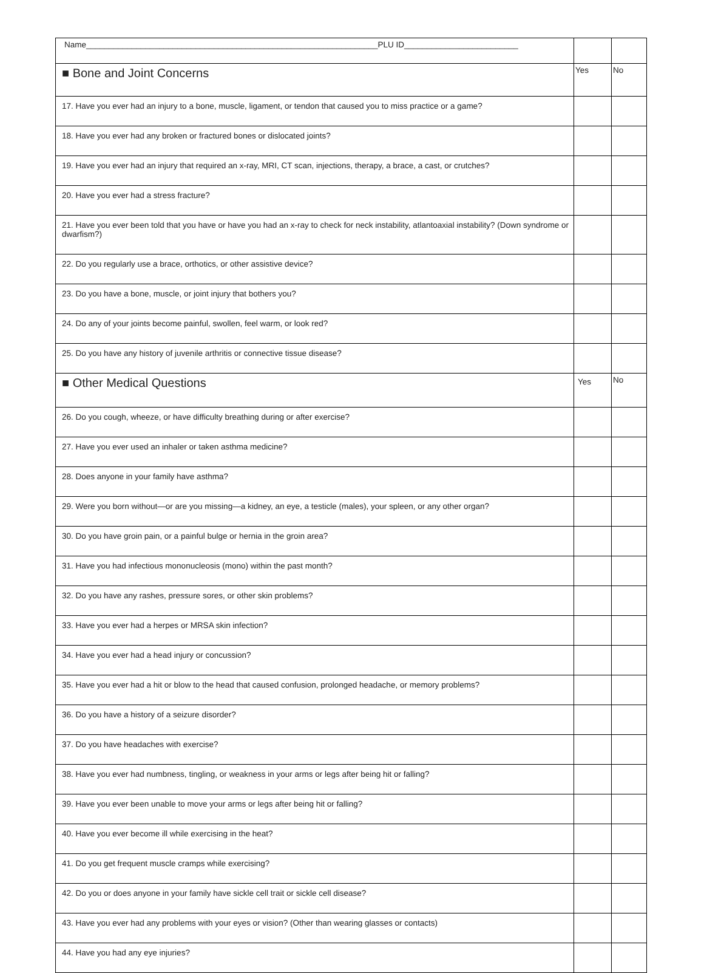| Name________________________________________________________________PLU ID_________________________ | | |
| ■ Bone and Joint Concerns | Yes | No |
| 17. Have you ever had an injury to a bone, muscle, ligament, or tendon that caused you to miss practice or a game? | | |
| 18. Have you ever had any broken or fractured bones or dislocated joints? | | |
| 19. Have you ever had an injury that required an x-ray, MRI, CT scan, injections, therapy, a brace, a cast, or crutches? | | |
| 20. Have you ever had a stress fracture? | | |
| 21. Have you ever been told that you have or have you had an x-ray to check for neck instability, atlantoaxial instability? (Down syndrome or dwarfism?) | | |
| 22. Do you regularly use a brace, orthotics, or other assistive device? | | |
| 23. Do you have a bone, muscle, or joint injury that bothers you? | | |
| 24. Do any of your joints become painful, swollen, feel warm, or look red? | | |
| 25. Do you have any history of juvenile arthritis or connective tissue disease? | | |
| ■ Other Medical Questions | Yes | No |
| 26. Do you cough, wheeze, or have difficulty breathing during or after exercise? | | |
| 27. Have you ever used an inhaler or taken asthma medicine? | | |
| 28. Does anyone in your family have asthma? | | |
| 29. Were you born without—or are you missing—a kidney, an eye, a testicle (males), your spleen, or any other organ? | | |
| 30. Do you have groin pain, or a painful bulge or hernia in the groin area? | | |
| 31. Have you had infectious mononucleosis (mono) within the past month? | | |
| 32. Do you have any rashes, pressure sores, or other skin problems? | | |
| 33. Have you ever had a herpes or MRSA skin infection? | | |
| 34. Have you ever had a head injury or concussion? | | |
| 35. Have you ever had a hit or blow to the head that caused confusion, prolonged headache, or memory problems? | | |
| 36. Do you have a history of a seizure disorder? | | |
| 37. Do you have headaches with exercise? | | |
| 38. Have you ever had numbness, tingling, or weakness in your arms or legs after being hit or falling? | | |
| 39. Have you ever been unable to move your arms or legs after being hit or falling? | | |
| 40. Have you ever become ill while exercising in the heat? | | |
| 41. Do you get frequent muscle cramps while exercising? | | |
| 42. Do you or does anyone in your family have sickle cell trait or sickle cell disease? | | |
| 43. Have you ever had any problems with your eyes or vision? (Other than wearing glasses or contacts) | | |
| 44. Have you had any eye injuries? | | |